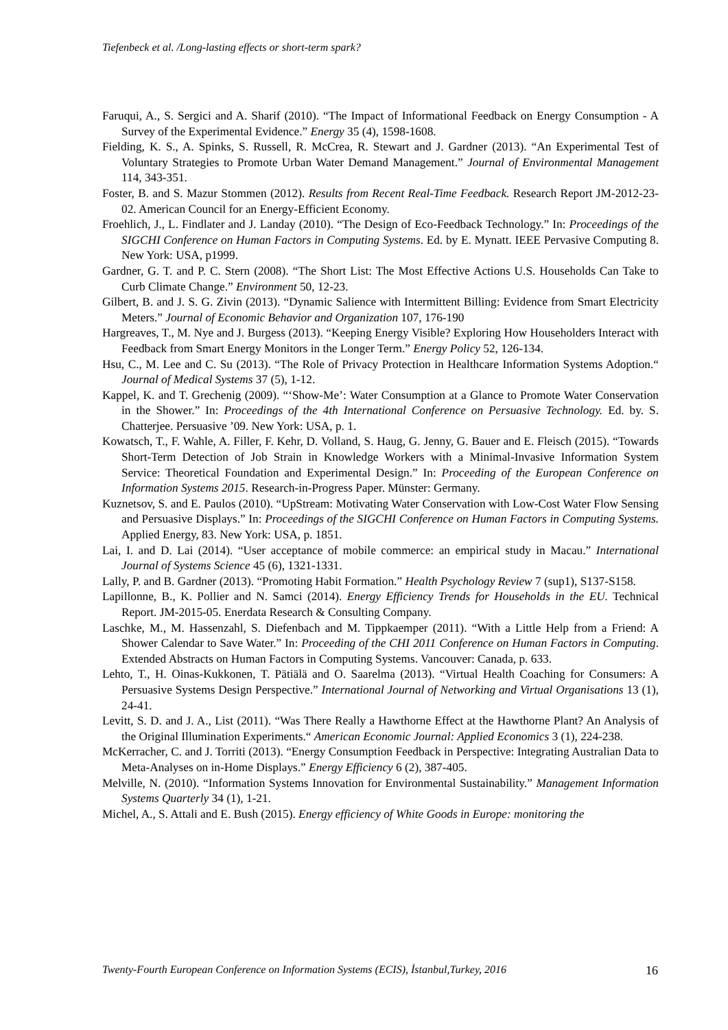Tiefenbeck et al. /Long-lasting effects or short-term spark?
Faruqui, A., S. Sergici and A. Sharif (2010). “The Impact of Informational Feedback on Energy Consumption - A Survey of the Experimental Evidence.” Energy 35 (4), 1598-1608.
Fielding, K. S., A. Spinks, S. Russell, R. McCrea, R. Stewart and J. Gardner (2013). “An Experimental Test of Voluntary Strategies to Promote Urban Water Demand Management.” Journal of Environmental Management 114, 343-351.
Foster, B. and S. Mazur Stommen (2012). Results from Recent Real-Time Feedback. Research Report JM-2012-23-02. American Council for an Energy-Efficient Economy.
Froehlich, J., L. Findlater and J. Landay (2010). “The Design of Eco-Feedback Technology.” In: Proceedings of the SIGCHI Conference on Human Factors in Computing Systems. Ed. by E. Mynatt. IEEE Pervasive Computing 8. New York: USA, p1999.
Gardner, G. T. and P. C. Stern (2008). “The Short List: The Most Effective Actions U.S. Households Can Take to Curb Climate Change.” Environment 50, 12-23.
Gilbert, B. and J. S. G. Zivin (2013). “Dynamic Salience with Intermittent Billing: Evidence from Smart Electricity Meters.” Journal of Economic Behavior and Organization 107, 176-190
Hargreaves, T., M. Nye and J. Burgess (2013). “Keeping Energy Visible? Exploring How Householders Interact with Feedback from Smart Energy Monitors in the Longer Term.” Energy Policy 52, 126-134.
Hsu, C., M. Lee and C. Su (2013). “The Role of Privacy Protection in Healthcare Information Systems Adoption.“ Journal of Medical Systems 37 (5), 1-12.
Kappel, K. and T. Grechenig (2009). “‘Show-Me’: Water Consumption at a Glance to Promote Water Conservation in the Shower.” In: Proceedings of the 4th International Conference on Persuasive Technology. Ed. by. S. Chatterjee. Persuasive ’09. New York: USA, p. 1.
Kowatsch, T., F. Wahle, A. Filler, F. Kehr, D. Volland, S. Haug, G. Jenny, G. Bauer and E. Fleisch (2015). “Towards Short-Term Detection of Job Strain in Knowledge Workers with a Minimal-Invasive Information System Service: Theoretical Foundation and Experimental Design.” In: Proceeding of the European Conference on Information Systems 2015. Research-in-Progress Paper. Münster: Germany.
Kuznetsov, S. and E. Paulos (2010). “UpStream: Motivating Water Conservation with Low-Cost Water Flow Sensing and Persuasive Displays.” In: Proceedings of the SIGCHI Conference on Human Factors in Computing Systems. Applied Energy, 83. New York: USA, p. 1851.
Lai, I. and D. Lai (2014). “User acceptance of mobile commerce: an empirical study in Macau.” International Journal of Systems Science 45 (6), 1321-1331.
Lally, P. and B. Gardner (2013). “Promoting Habit Formation.” Health Psychology Review 7 (sup1), S137-S158.
Lapillonne, B., K. Pollier and N. Samci (2014). Energy Efficiency Trends for Households in the EU. Technical Report. JM-2015-05. Enerdata Research & Consulting Company.
Laschke, M., M. Hassenzahl, S. Diefenbach and M. Tippkaemper (2011). “With a Little Help from a Friend: A Shower Calendar to Save Water.” In: Proceeding of the CHI 2011 Conference on Human Factors in Computing. Extended Abstracts on Human Factors in Computing Systems. Vancouver: Canada, p. 633.
Lehto, T., H. Oinas-Kukkonen, T. Pätiälä and O. Saarelma (2013). “Virtual Health Coaching for Consumers: A Persuasive Systems Design Perspective.” International Journal of Networking and Virtual Organisations 13 (1), 24-41.
Levitt, S. D. and J. A., List (2011). “Was There Really a Hawthorne Effect at the Hawthorne Plant? An Analysis of the Original Illumination Experiments.“ American Economic Journal: Applied Economics 3 (1), 224-238.
McKerracher, C. and J. Torriti (2013). “Energy Consumption Feedback in Perspective: Integrating Australian Data to Meta-Analyses on in-Home Displays.” Energy Efficiency 6 (2), 387-405.
Melville, N. (2010). “Information Systems Innovation for Environmental Sustainability.” Management Information Systems Quarterly 34 (1), 1-21.
Michel, A., S. Attali and E. Bush (2015). Energy efficiency of White Goods in Europe: monitoring the
Twenty-Fourth European Conference on Information Systems (ECIS), İstanbul,Turkey, 2016 16